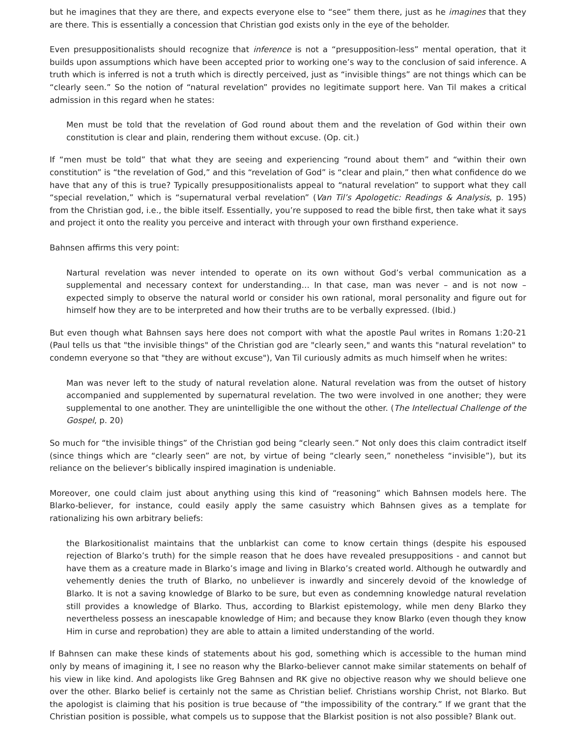but he imagines that they are there, and expects everyone else to “see” them there, just as he imagines that they are there. This is essentially a concession that Christian god exists only in the eye of the beholder.
Even presuppositionalists should recognize that inference is not a “presupposition-less” mental operation, that it builds upon assumptions which have been accepted prior to working one’s way to the conclusion of said inference. A truth which is inferred is not a truth which is directly perceived, just as “invisible things” are not things which can be “clearly seen.” So the notion of “natural revelation” provides no legitimate support here. Van Til makes a critical admission in this regard when he states:
Men must be told that the revelation of God round about them and the revelation of God within their own constitution is clear and plain, rendering them without excuse. (Op. cit.)
If “men must be told” that what they are seeing and experiencing “round about them” and “within their own constitution” is “the revelation of God,” and this “revelation of God” is “clear and plain,” then what confidence do we have that any of this is true? Typically presuppositionalists appeal to “natural revelation” to support what they call “special revelation,” which is “supernatural verbal revelation” (Van Til’s Apologetic: Readings & Analysis, p. 195) from the Christian god, i.e., the bible itself. Essentially, you’re supposed to read the bible first, then take what it says and project it onto the reality you perceive and interact with through your own firsthand experience.
Bahnsen affirms this very point:
Nartural revelation was never intended to operate on its own without God’s verbal communication as a supplemental and necessary context for understanding… In that case, man was never – and is not now – expected simply to observe the natural world or consider his own rational, moral personality and figure out for himself how they are to be interpreted and how their truths are to be verbally expressed. (Ibid.)
But even though what Bahnsen says here does not comport with what the apostle Paul writes in Romans 1:20-21 (Paul tells us that "the invisible things" of the Christian god are "clearly seen," and wants this "natural revelation" to condemn everyone so that "they are without excuse"), Van Til curiously admits as much himself when he writes:
Man was never left to the study of natural revelation alone. Natural revelation was from the outset of history accompanied and supplemented by supernatural revelation. The two were involved in one another; they were supplemental to one another. They are unintelligible the one without the other. (The Intellectual Challenge of the Gospel, p. 20)
So much for “the invisible things” of the Christian god being “clearly seen.” Not only does this claim contradict itself (since things which are “clearly seen” are not, by virtue of being “clearly seen,” nonetheless “invisible”), but its reliance on the believer’s biblically inspired imagination is undeniable.
Moreover, one could claim just about anything using this kind of “reasoning” which Bahnsen models here. The Blarko-believer, for instance, could easily apply the same casuistry which Bahnsen gives as a template for rationalizing his own arbitrary beliefs:
the Blarkositionalist maintains that the unblarkist can come to know certain things (despite his espoused rejection of Blarko’s truth) for the simple reason that he does have revealed presuppositions - and cannot but have them as a creature made in Blarko’s image and living in Blarko’s created world. Although he outwardly and vehemently denies the truth of Blarko, no unbeliever is inwardly and sincerely devoid of the knowledge of Blarko. It is not a saving knowledge of Blarko to be sure, but even as condemning knowledge natural revelation still provides a knowledge of Blarko. Thus, according to Blarkist epistemology, while men deny Blarko they nevertheless possess an inescapable knowledge of Him; and because they know Blarko (even though they know Him in curse and reprobation) they are able to attain a limited understanding of the world.
If Bahnsen can make these kinds of statements about his god, something which is accessible to the human mind only by means of imagining it, I see no reason why the Blarko-believer cannot make similar statements on behalf of his view in like kind. And apologists like Greg Bahnsen and RK give no objective reason why we should believe one over the other. Blarko belief is certainly not the same as Christian belief. Christians worship Christ, not Blarko. But the apologist is claiming that his position is true because of “the impossibility of the contrary.” If we grant that the Christian position is possible, what compels us to suppose that the Blarkist position is not also possible? Blank out.